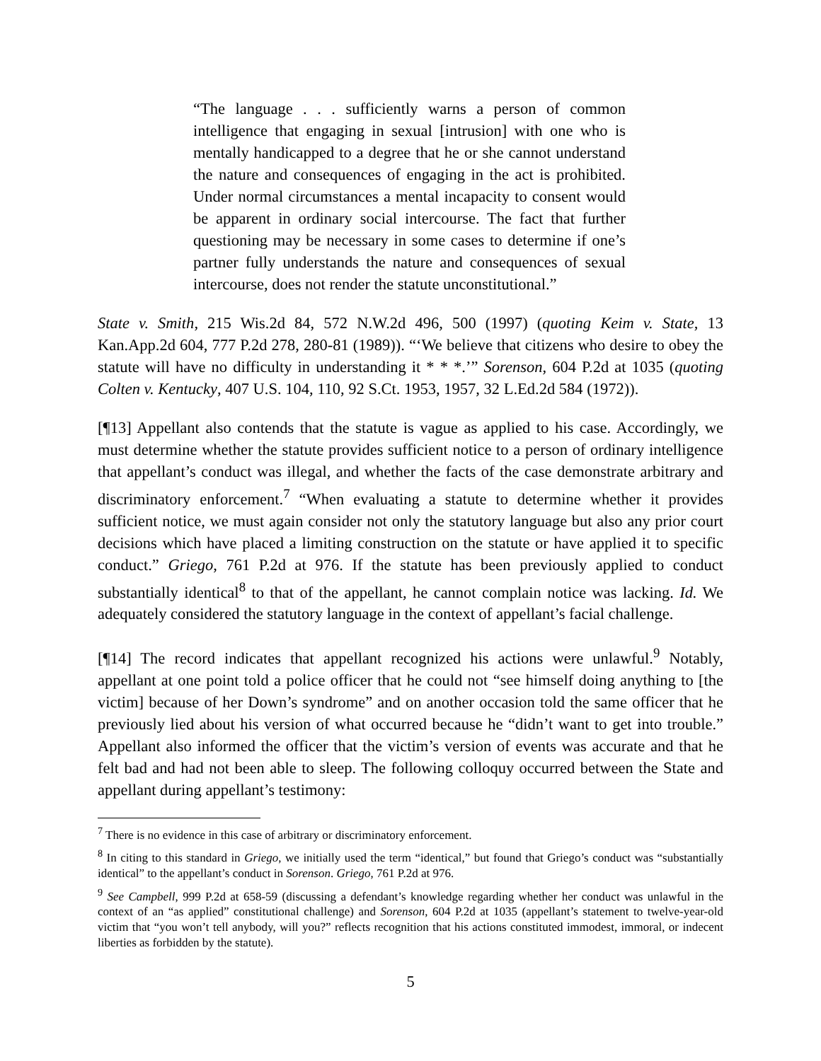“The language . . . sufficiently warns a person of common intelligence that engaging in sexual [intrusion] with one who is mentally handicapped to a degree that he or she cannot understand the nature and consequences of engaging in the act is prohibited. Under normal circumstances a mental incapacity to consent would be apparent in ordinary social intercourse. The fact that further questioning may be necessary in some cases to determine if one’s partner fully understands the nature and consequences of sexual intercourse, does not render the statute unconstitutional.”
State v. Smith, 215 Wis.2d 84, 572 N.W.2d 496, 500 (1997) (quoting Keim v. State, 13 Kan.App.2d 604, 777 P.2d 278, 280-81 (1989)). “‘We believe that citizens who desire to obey the statute will have no difficulty in understanding it * * *.’” Sorenson, 604 P.2d at 1035 (quoting Colten v. Kentucky, 407 U.S. 104, 110, 92 S.Ct. 1953, 1957, 32 L.Ed.2d 584 (1972)).
[¶13] Appellant also contends that the statute is vague as applied to his case. Accordingly, we must determine whether the statute provides sufficient notice to a person of ordinary intelligence that appellant’s conduct was illegal, and whether the facts of the case demonstrate arbitrary and discriminatory enforcement.<sup>7</sup> “When evaluating a statute to determine whether it provides sufficient notice, we must again consider not only the statutory language but also any prior court decisions which have placed a limiting construction on the statute or have applied it to specific conduct.” Griego, 761 P.2d at 976. If the statute has been previously applied to conduct substantially identical<sup>8</sup> to that of the appellant, he cannot complain notice was lacking. Id. We adequately considered the statutory language in the context of appellant’s facial challenge.
[¶14] The record indicates that appellant recognized his actions were unlawful.<sup>9</sup> Notably, appellant at one point told a police officer that he could not “see himself doing anything to [the victim] because of her Down’s syndrome” and on another occasion told the same officer that he previously lied about his version of what occurred because he “didn’t want to get into trouble.” Appellant also informed the officer that the victim’s version of events was accurate and that he felt bad and had not been able to sleep. The following colloquy occurred between the State and appellant during appellant’s testimony:
<sup>7</sup> There is no evidence in this case of arbitrary or discriminatory enforcement.
<sup>8</sup> In citing to this standard in Griego, we initially used the term “identical,” but found that Griego’s conduct was “substantially identical” to the appellant’s conduct in Sorenson. Griego, 761 P.2d at 976.
<sup>9</sup> See Campbell, 999 P.2d at 658-59 (discussing a defendant’s knowledge regarding whether her conduct was unlawful in the context of an “as applied” constitutional challenge) and Sorenson, 604 P.2d at 1035 (appellant’s statement to twelve-year-old victim that “you won’t tell anybody, will you?” reflects recognition that his actions constituted immodest, immoral, or indecent liberties as forbidden by the statute).
5